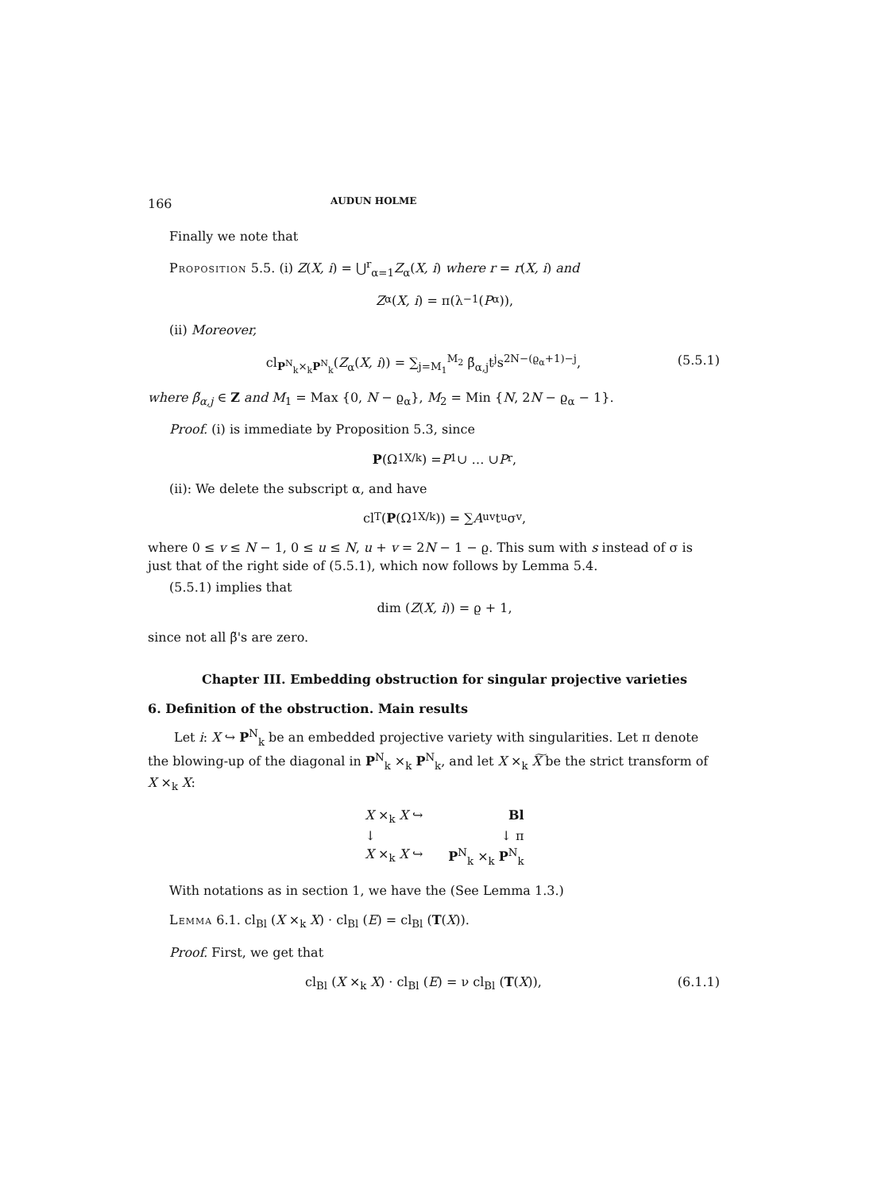166 AUDUN HOLME
Finally we note that
Proposition 5.5. (i) Z(X, i) = ⋃<sup>r</sup><sub>α=1</sub>Z<sub>α</sub>(X, i) where r = r(X, i) and
Z<sub>α</sub>(X, i) = π(λ<sup>−1</sup>(P<sub>α</sub>)),
(ii) Moreover,
cl<sub>P<sup>N</sup><sub>k</sub>×<sub>k</sub>P<sup>N</sup><sub>k</sub></sub>(Z<sub>α</sub>(X, i)) = ∑<sub>j=M<sub>1</sub></sub><sup>M<sub>2</sub></sup> β̃<sub>α,j</sub>t<sup>j</sup>s<sup>2N−(ϱ<sub>α</sub>+1)−j</sup>, (5.5.1)
where β̃<sub>α,j</sub> ∈ Z and M<sub>1</sub> = Max {0, N − ϱ<sub>α</sub>}, M<sub>2</sub> = Min {N, 2N − ϱ<sub>α</sub> − 1}.
Proof. (i) is immediate by Proposition 5.3, since
P (Ω<sup>1</sup><sub>X/k</sub>) = P<sub>1</sub> ∪ … ∪ P<sub>r</sub>,
(ii): We delete the subscript α, and have
cl<sub>T</sub>(P (Ω<sup>1</sup><sub>X/k</sub>)) = ∑ A<sub>uv</sub>t<sup>u</sup>σ<sup>v</sup>,
where 0 ≤ v ≤ N − 1, 0 ≤ u ≤ N, u + v = 2N − 1 − ϱ. This sum with s instead of σ is just that of the right side of (5.5.1), which now follows by Lemma 5.4.
(5.5.1) implies that
dim (Z (X, i)) = ϱ + 1,
since not all β̃'s are zero.
Chapter III. Embedding obstruction for singular projective varieties
6. Definition of the obstruction. Main results
Let i: X ↪ P<sup>N</sup><sub>k</sub> be an embedded projective variety with singularities. Let π denote the blowing-up of the diagonal in P<sup>N</sup><sub>k</sub> ×<sub>k</sub> P<sup>N</sup><sub>k</sub>, and let X ×<sub>k</sub> X͠ be the strict transform of X ×<sub>k</sub> X:
X ×<sub>k</sub> X ↪ Bl
↓ ↓ π
X ×<sub>k</sub> X ↪ P<sup>N</sup><sub>k</sub> ×<sub>k</sub> P<sup>N</sup><sub>k</sub>
With notations as in section 1, we have the (See Lemma 1.3.)
Lemma 6.1. cl<sub>Bl</sub> (X ×<sub>k</sub> X) · cl<sub>Bl</sub> (E) = cl<sub>Bl</sub> (T(X)).
Proof. First, we get that
cl<sub>Bl</sub> (X ×<sub>k</sub> X) · cl<sub>Bl</sub> (E) = ν cl<sub>Bl</sub> (T(X)), (6.1.1)